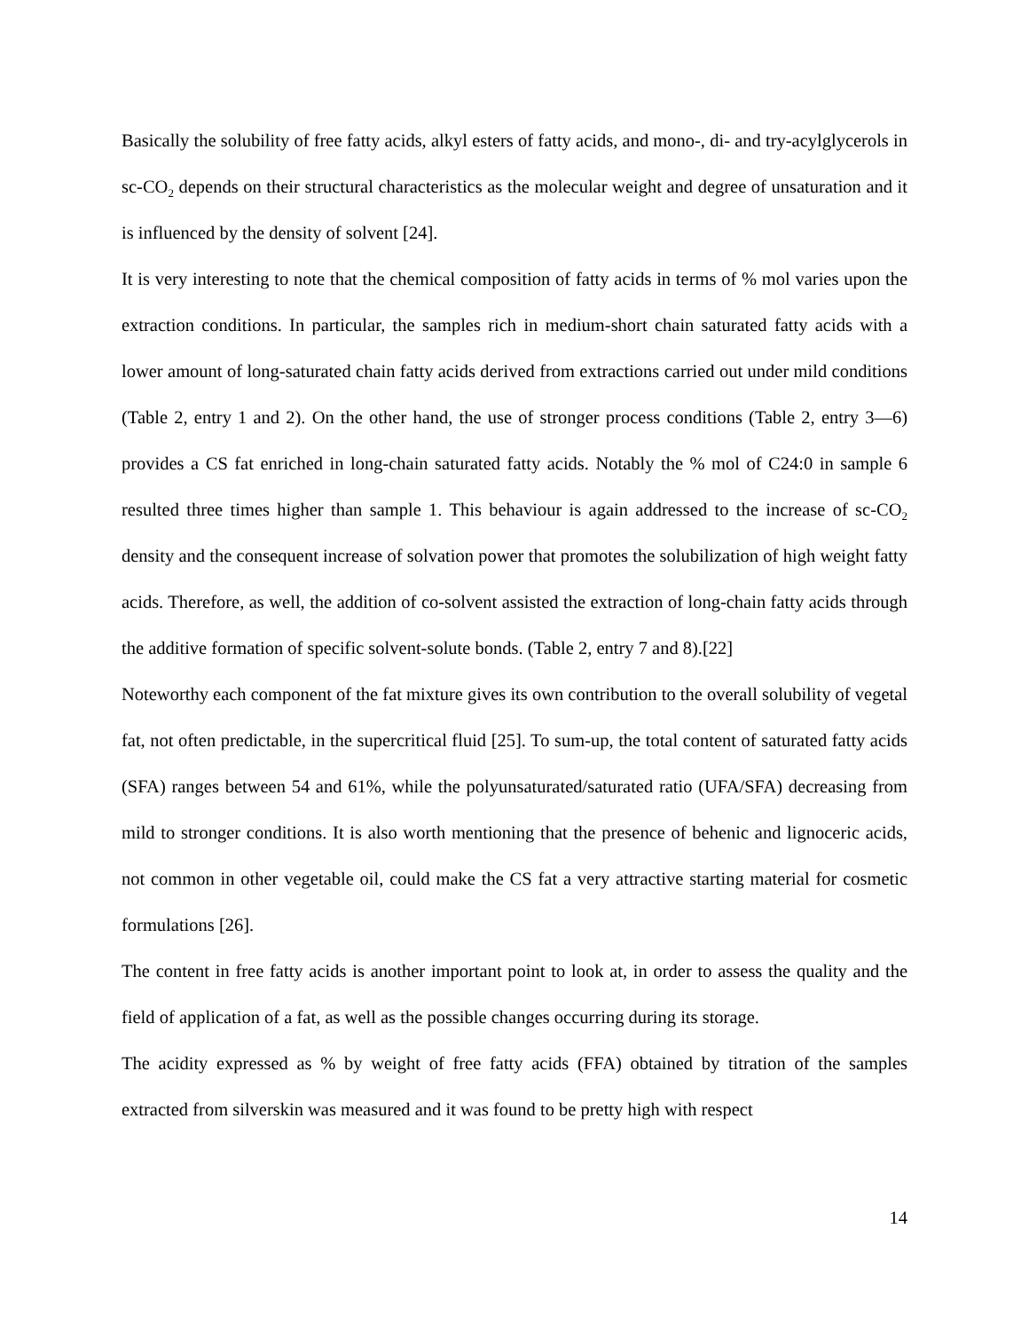Basically the solubility of free fatty acids, alkyl esters of fatty acids, and mono-, di- and try-acylglycerols in sc-CO<sub>2</sub> depends on their structural characteristics as the molecular weight and degree of unsaturation and it is influenced by the density of solvent [24].
It is very interesting to note that the chemical composition of fatty acids in terms of % mol varies upon the extraction conditions. In particular, the samples rich in medium-short chain saturated fatty acids with a lower amount of long-saturated chain fatty acids derived from extractions carried out under mild conditions (Table 2, entry 1 and 2). On the other hand, the use of stronger process conditions (Table 2, entry 3—6) provides a CS fat enriched in long-chain saturated fatty acids. Notably the % mol of C24:0 in sample 6 resulted three times higher than sample 1. This behaviour is again addressed to the increase of sc-CO<sub>2</sub> density and the consequent increase of solvation power that promotes the solubilization of high weight fatty acids. Therefore, as well, the addition of co-solvent assisted the extraction of long-chain fatty acids through the additive formation of specific solvent-solute bonds. (Table 2, entry 7 and 8).[22]
Noteworthy each component of the fat mixture gives its own contribution to the overall solubility of vegetal fat, not often predictable, in the supercritical fluid [25]. To sum-up, the total content of saturated fatty acids (SFA) ranges between 54 and 61%, while the polyunsaturated/saturated ratio (UFA/SFA) decreasing from mild to stronger conditions. It is also worth mentioning that the presence of behenic and lignoceric acids, not common in other vegetable oil, could make the CS fat a very attractive starting material for cosmetic formulations [26].
The content in free fatty acids is another important point to look at, in order to assess the quality and the field of application of a fat, as well as the possible changes occurring during its storage.
The acidity expressed as % by weight of free fatty acids (FFA) obtained by titration of the samples extracted from silverskin was measured and it was found to be pretty high with respect
14